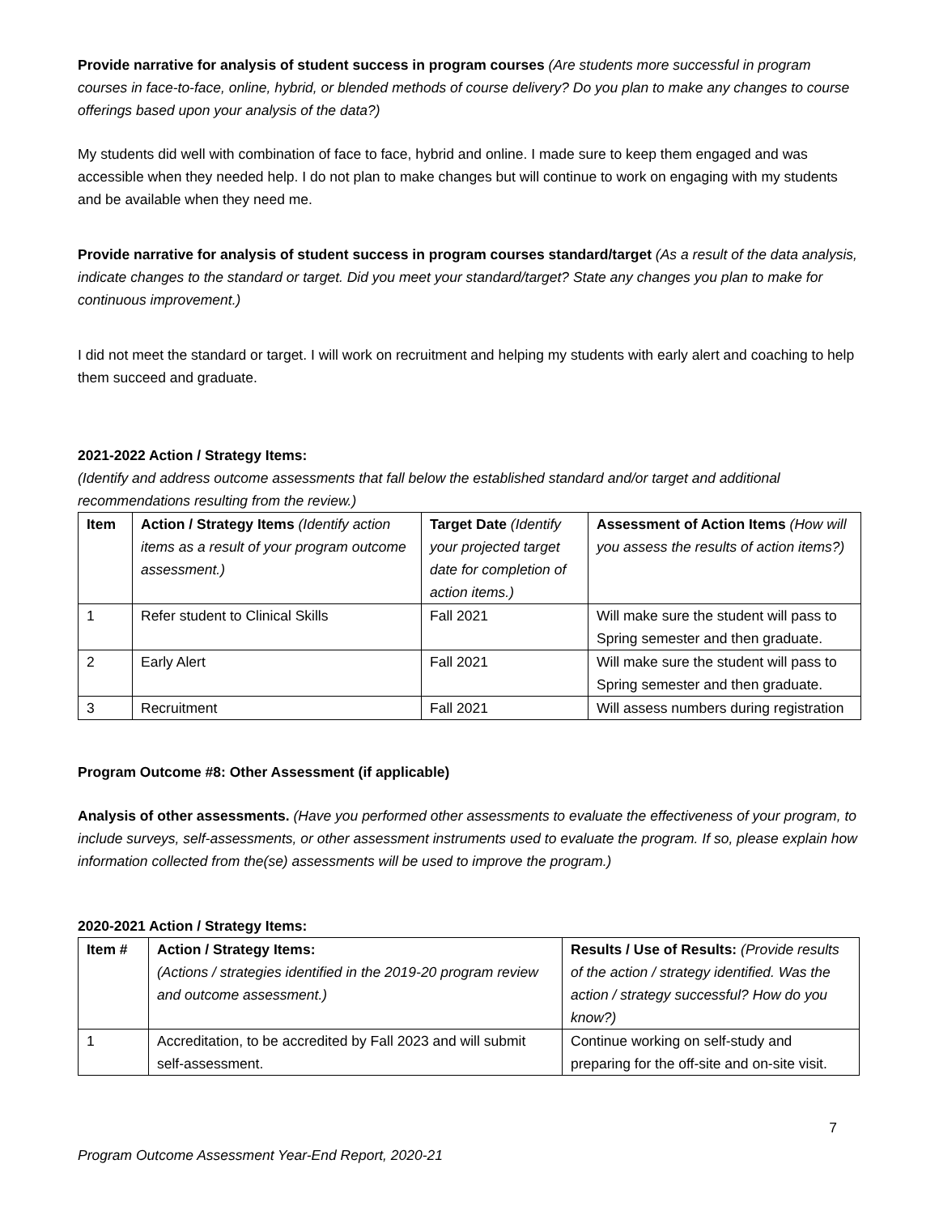Provide narrative for analysis of student success in program courses (Are students more successful in program courses in face-to-face, online, hybrid, or blended methods of course delivery? Do you plan to make any changes to course offerings based upon your analysis of the data?)
My students did well with combination of face to face, hybrid and online. I made sure to keep them engaged and was accessible when they needed help. I do not plan to make changes but will continue to work on engaging with my students and be available when they need me.
Provide narrative for analysis of student success in program courses standard/target (As a result of the data analysis, indicate changes to the standard or target. Did you meet your standard/target? State any changes you plan to make for continuous improvement.)
I did not meet the standard or target. I will work on recruitment and helping my students with early alert and coaching to help them succeed and graduate.
2021-2022 Action / Strategy Items:
(Identify and address outcome assessments that fall below the established standard and/or target and additional recommendations resulting from the review.)
| Item | Action / Strategy Items (Identify action items as a result of your program outcome assessment.) | Target Date (Identify your projected target date for completion of action items.) | Assessment of Action Items (How will you assess the results of action items?) |
| --- | --- | --- | --- |
| 1 | Refer student to Clinical Skills | Fall 2021 | Will make sure the student will pass to Spring semester and then graduate. |
| 2 | Early Alert | Fall 2021 | Will make sure the student will pass to Spring semester and then graduate. |
| 3 | Recruitment | Fall 2021 | Will assess numbers during registration |
Program Outcome #8: Other Assessment (if applicable)
Analysis of other assessments. (Have you performed other assessments to evaluate the effectiveness of your program, to include surveys, self-assessments, or other assessment instruments used to evaluate the program. If so, please explain how information collected from the(se) assessments will be used to improve the program.)
2020-2021 Action / Strategy Items:
| Item # | Action / Strategy Items: (Actions / strategies identified in the 2019-20 program review and outcome assessment.) | Results / Use of Results: (Provide results of the action / strategy identified. Was the action / strategy successful? How do you know?) |
| --- | --- | --- |
| 1 | Accreditation, to be accredited by Fall 2023 and will submit self-assessment. | Continue working on self-study and preparing for the off-site and on-site visit. |
7
Program Outcome Assessment Year-End Report, 2020-21